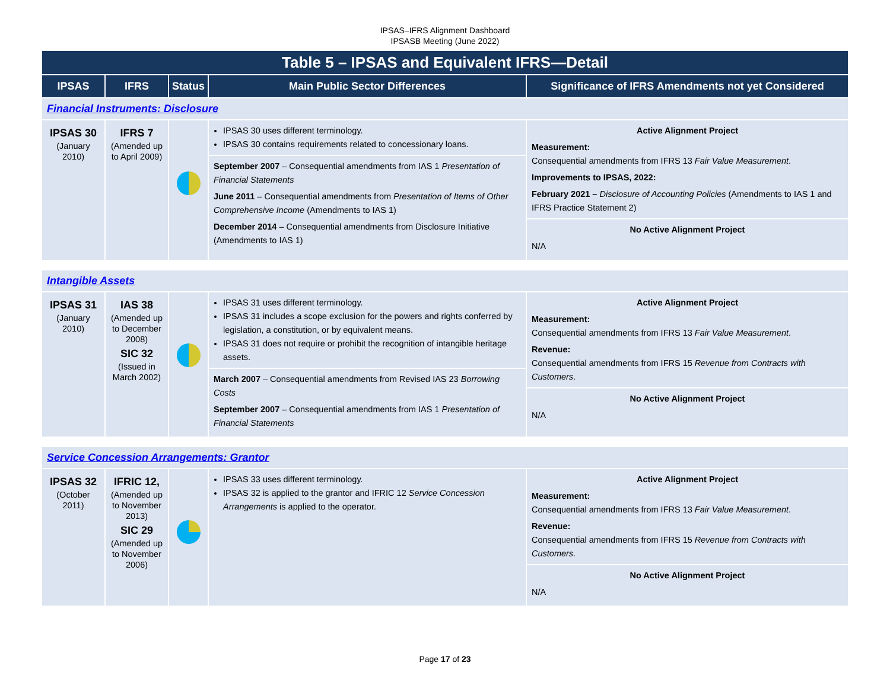IPSAS–IFRS Alignment Dashboard
IPSASB Meeting (June 2022)
| Table 5 – IPSAS and Equivalent IFRS—Detail | | | | |
| --- | --- | --- | --- | --- |
| IPSAS | IFRS | Status | Main Public Sector Differences | Significance of IFRS Amendments not yet Considered |
| Financial Instruments: Disclosure | | | | |
| IPSAS 30 (January 2010) | IFRS 7 (Amended up to April 2009) | | IPSAS 30 uses different terminology. IPSAS 30 contains requirements related to concessionary loans. September 2007 – Consequential amendments from IAS 1 Presentation of Financial Statements June 2011 – Consequential amendments from Presentation of Items of Other Comprehensive Income (Amendments to IAS 1) December 2014 – Consequential amendments from Disclosure Initiative (Amendments to IAS 1) | Active Alignment Project Measurement: Consequential amendments from IFRS 13 Fair Value Measurement . Improvements to IPSAS, 2022: February 2021 – Disclosure of Accounting Policies (Amendments to IAS 1 and IFRS Practice Statement 2) No Active Alignment Project N/A |
| Intangible Assets | | | | |
| IPSAS 31 (January 2010) | IAS 38 (Amended up to December 2008) SIC 32 (Issued in March 2002) | | IPSAS 31 uses different terminology. IPSAS 31 includes a scope exclusion for the powers and rights conferred by legislation, a constitution, or by equivalent means. IPSAS 31 does not require or prohibit the recognition of intangible heritage assets. March 2007 – Consequential amendments from Revised IAS 23 Borrowing Costs September 2007 – Consequential amendments from IAS 1 Presentation of Financial Statements | Active Alignment Project Measurement: Consequential amendments from IFRS 13 Fair Value Measurement . Revenue: Consequential amendments from IFRS 15 Revenue from Contracts with Customers . No Active Alignment Project N/A |
| Service Concession Arrangements: Grantor | | | | |
| IPSAS 32 (October 2011) | IFRIC 12, (Amended up to November 2013) SIC 29 (Amended up to November 2006) | | IPSAS 33 uses different terminology. IPSAS 32 is applied to the grantor and IFRIC 12 Service Concession Arrangements is applied to the operator. | Active Alignment Project Measurement: Consequential amendments from IFRS 13 Fair Value Measurement . Revenue: Consequential amendments from IFRS 15 Revenue from Contracts with Customers . No Active Alignment Project N/A |
Page 17 of 23